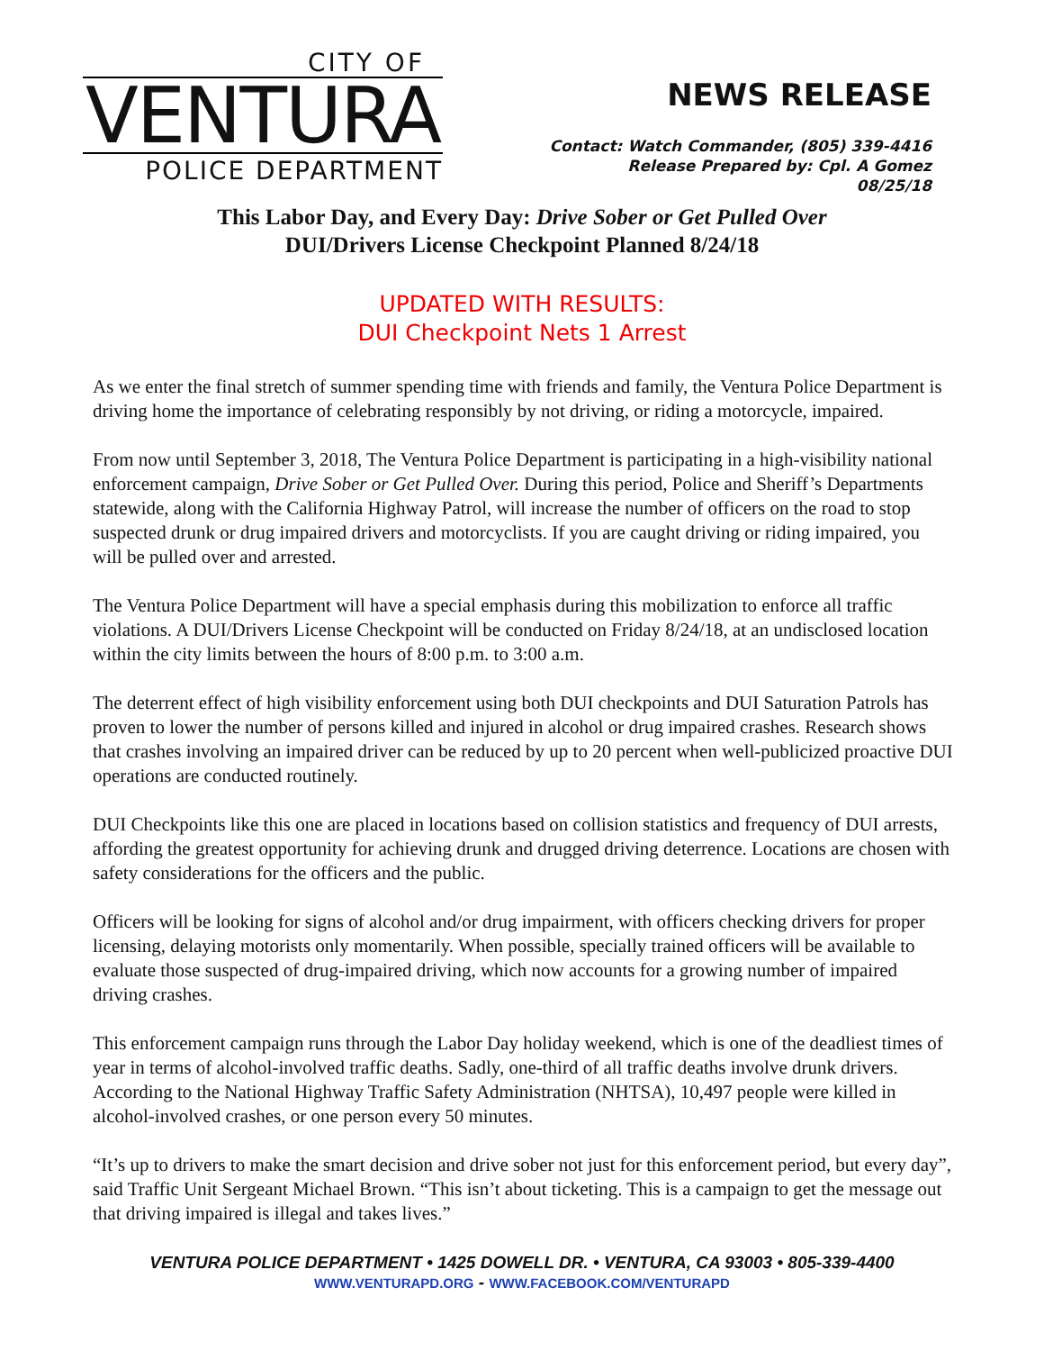CITY OF
VENTURA
POLICE DEPARTMENT
NEWS RELEASE
Contact: Watch Commander, (805) 339-4416
Release Prepared by: Cpl. A Gomez
08/25/18
This Labor Day, and Every Day: Drive Sober or Get Pulled Over
DUI/Drivers License Checkpoint Planned 8/24/18
UPDATED WITH RESULTS:
DUI Checkpoint Nets 1 Arrest
As we enter the final stretch of summer spending time with friends and family, the Ventura Police Department is driving home the importance of celebrating responsibly by not driving, or riding a motorcycle, impaired.
From now until September 3, 2018, The Ventura Police Department is participating in a high-visibility national enforcement campaign, Drive Sober or Get Pulled Over. During this period, Police and Sheriff’s Departments statewide, along with the California Highway Patrol, will increase the number of officers on the road to stop suspected drunk or drug impaired drivers and motorcyclists. If you are caught driving or riding impaired, you will be pulled over and arrested.
The Ventura Police Department will have a special emphasis during this mobilization to enforce all traffic violations. A DUI/Drivers License Checkpoint will be conducted on Friday 8/24/18, at an undisclosed location within the city limits between the hours of 8:00 p.m. to 3:00 a.m.
The deterrent effect of high visibility enforcement using both DUI checkpoints and DUI Saturation Patrols has proven to lower the number of persons killed and injured in alcohol or drug impaired crashes. Research shows that crashes involving an impaired driver can be reduced by up to 20 percent when well-publicized proactive DUI operations are conducted routinely.
DUI Checkpoints like this one are placed in locations based on collision statistics and frequency of DUI arrests, affording the greatest opportunity for achieving drunk and drugged driving deterrence. Locations are chosen with safety considerations for the officers and the public.
Officers will be looking for signs of alcohol and/or drug impairment, with officers checking drivers for proper licensing, delaying motorists only momentarily. When possible, specially trained officers will be available to evaluate those suspected of drug-impaired driving, which now accounts for a growing number of impaired driving crashes.
This enforcement campaign runs through the Labor Day holiday weekend, which is one of the deadliest times of year in terms of alcohol-involved traffic deaths. Sadly, one-third of all traffic deaths involve drunk drivers. According to the National Highway Traffic Safety Administration (NHTSA), 10,497 people were killed in alcohol-involved crashes, or one person every 50 minutes.
“It’s up to drivers to make the smart decision and drive sober not just for this enforcement period, but every day”, said Traffic Unit Sergeant Michael Brown. “This isn’t about ticketing. This is a campaign to get the message out that driving impaired is illegal and takes lives.”
VENTURA POLICE DEPARTMENT • 1425 DOWELL DR. • VENTURA, CA 93003 • 805-339-4400
WWW.VENTURAPD.ORG - WWW.FACEBOOK.COM/VENTURAPD